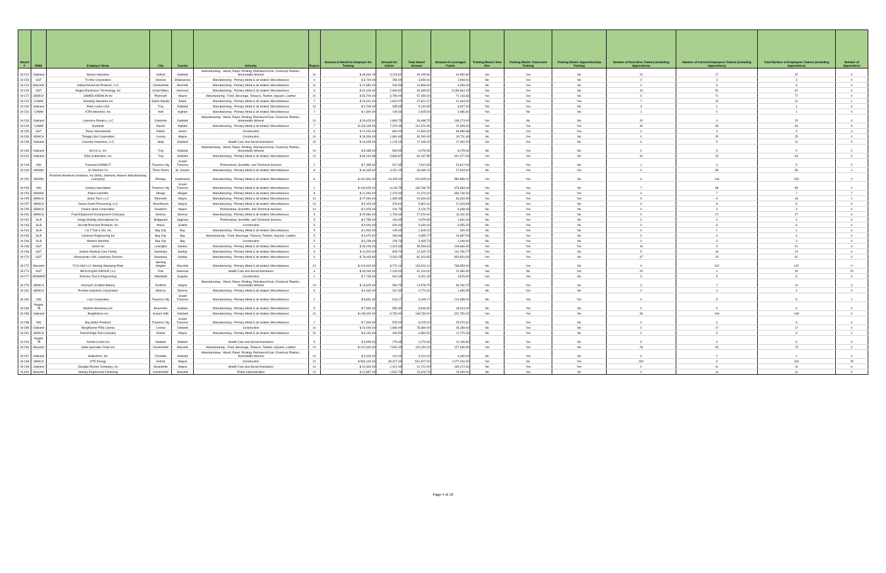| Award # | MWA | Employer Name | City | County | Industry | Region | Amount of Award to Employer for Training | Amount for Admin | Total Award Amount | Amount of Leveraged Funds | Training Model: New Hire | Training Model: Classroom Training | Training Model: Apprenticeship Training | Number of New Hires Trained (including Apprentices) | Number of Current Employees Trained (including Apprentices) | Total Number of Employees Trained (including Apprentices) | Number of Apprentices |
| --- | --- | --- | --- | --- | --- | --- | --- | --- | --- | --- | --- | --- | --- | --- | --- | --- | --- |
| 19-220 | Oakland | Barron Industries | Oxford | Oakland | Manufacturing - Wood, Paper, Printing, Petroleum/Coal, Chemical, Plastics, Nonmetallic Mineral | 10 | $ 45,940.15 | 3,215.81 | 49,155.96 | 44,590.80 | Yes | Yes | No | 20 | 17 | 37 | 0 |
| 19-223 | GST | Tri-Mer Corporation | Owosso | Shiawassee | Manufacturing - Primary Metal & all related, Miscellaneous | 6 | $ 3,700.00 | 259.00 | 3,959.00 | 2,808.00 | No | Yes | No | 0 | 3 | 3 | 0 |
| 19-224 | Macomb | Global Advanced Products, LLC | Chesterfield | Macomb | Manufacturing - Primary Metal & all related, Miscellaneous | 10 | $ 12,950.00 | 906.50 | 13,856.50 | 9,283.00 | No | Yes | No | 0 | 9 | 9 | 0 |
| 19-226 | GST | Magna Electronics Technology, Inc | Grand Blanc | Genesee | Manufacturing - Primary Metal & all related, Miscellaneous | 6 | $ 42,426.00 | 2,969.82 | 45,395.82 | 9,183,864.15 | Yes | Yes | No | 10 | 52 | 62 | 0 |
| 19-227 | SEMCA | SAMES KREMLIN Inc | Plymouth | Wayne | Manufacturing - Food, Beverage, Tobacco, Textiles, Apparel, Leather | 10 | $ 53,700.00 | 3,759.00 | 57,459.00 | 71,143.83 | Yes | Yes | No | 6 | 71 | 77 | 0 |
| 19-229 | CAMW | Dowding Industries Inc | Eaton Rapids | Eaton | Manufacturing - Primary Metal & all related, Miscellaneous | 7 | $ 26,001.00 | 1,820.07 | 27,821.07 | 21,494.00 | Yes | Yes | Yes | 7 | 15 | 22 | 1 |
| 19-230 | Oakland | Peter-Lacke USA | Troy | Oakland | Manufacturing - Primary Metal & all related, Miscellaneous | 10 | $ 4,795.00 | 335.65 | 5,130.65 | 8,007.00 | Yes | Yes | No | 3 | 1 | 4 | 0 |
| 19-231 | CAMW | KTM Industries, Inc | Holt | Ingham | Manufacturing - Primary Metal & all related, Miscellaneous | 7 | $ 1,500.00 | 105.00 | 1,605.00 | 2,686.40 | Yes | No | No | 1 | 0 | 1 | 0 |
| 19-233 | Oakland | Lawrence Plastics, LLC | Clarkston | Oakland | Manufacturing - Wood, Paper, Printing, Petroleum/Coal, Chemical, Plastics, Nonmetallic Mineral | 10 | $ 26,625.00 | 1,863.75 | 28,488.75 | 138,274.00 | Yes | No | No | 20 | 0 | 20 | 0 |
| 19-234 | CAMW | Gestamp | Mason | Ingham | Manufacturing - Primary Metal & all related, Miscellaneous | 7 | $ 103,149.00 | 7,220.49 | 110,370.39 | 22,405.00 | Yes | Yes | Yes | 30 | 33 | 63 | 3 |
| 19-235 | GST | Tower International | Elkton | Huron | Construction | 6 | $ 12,000.00 | 840.00 | 12,840.00 | 36,585.68 | No | Yes | Yes | 0 | 4 | 4 | 4 |
| 19-236 | SEMCA | Trilogiq USA Corporation | Livonia | Wayne | Construction | 10 | $ 28,309.00 | 1,981.63 | 30,290.63 | 30,711.99 | No | Yes | No | 0 | 25 | 25 | 0 |
| 19-238 | Oakland | Coventry Industries, LLC | Holly | Oakland | Health Care and Social Assistance | 10 | $ 16,045.00 | 1,123.15 | 17,168.15 | 17,092.00 | Yes | Yes | No | 6 | 5 | 11 | 0 |
| 19-239 | Oakland | M.A.K.S., Inc | Troy | Oakland | Manufacturing - Wood, Paper, Printing, Petroleum/Coal, Chemical, Plastics, Nonmetallic Mineral | 10 | $ 8,485.00 | 593.95 | 9,078.95 | 8,178.00 | No | Yes | No | 0 | 5 | 5 | 0 |
| 19-242 | Oakland | ESG Automotive, Inc | Troy | Oakland | Manufacturing - Primary Metal & all related, Miscellaneous | 10 | $ 84,240.98 | 5,896.87 | 90,137.85 | 441,377.08 | Yes | Yes | No | 40 | 23 | 63 | 0 |
| 19-248 | NW | TraverseCONNECT | Traverse City | Grand Traverse | Professional, Scientific, and Technical Services | 2 | $ 7,395.00 | 517.65 | 7,912.65 | 23,817.00 | Yes | Yes | No | 1 | 4 | 5 | 0 |
| 19-249 | MWSW | XL Machine Co | Three Rivers | St. Joseph | Manufacturing - Primary Metal & all related, Miscellaneous | 8 | $ 46,445.00 | 3,251.15 | 49,696.15 | 27,918.92 | No | Yes | Yes | 0 | 59 | 59 | 1 |
| 19-252 | MWSW | Erbsloeh Aluminum Solutions, Inc (EAS), (formerly: Bowers Manufacturing Company) | Portage | Kalamazoo | Manufacturing - Primary Metal & all related, Miscellaneous | 8 | $ 191,500.00 | 13,405.00 | 204,905.00 | 580,589.21 | Yes | Yes | No | 6 | 144 | 150 | 0 |
| 19-253 | NW | Century Specialties | Traverse City | Grand Traverse | Manufacturing - Primary Metal & all related, Miscellaneous | 2 | $ 130,625.00 | 9,143.75 | 139,768.75 | 373,893.00 | Yes | Yes | No | 7 | 88 | 95 | 0 |
| 19-254 | MWSW | Parker-Hannifin | Otsego | Allegan | Manufacturing - Primary Metal & all related, Miscellaneous | 8 | $ 21,000.00 | 1,470.00 | 22,470.00 | 363,740.00 | No | Yes | Yes | 0 | 7 | 7 | 7 |
| 19-255 | SEMCA | Globe Tech, LLC | Plymouth | Wayne | Manufacturing - Primary Metal & all related, Miscellaneous | 10 | $ 27,990.00 | 1,959.30 | 29,949.30 | 33,034.99 | Yes | Yes | Yes | 9 | 9 | 18 | 1 |
| 19-257 | SEMCA | Delaco Kasle Processing, LLC | Woodhaven | Wayne | Manufacturing - Primary Metal & all related, Miscellaneous | 10 | $ 5,423.00 | 379.61 | 5,802.61 | 21,303.93 | No | Yes | No | 0 | 8 | 8 | 0 |
| 19-259 | SEMCA | Delaco Steel Corporation | Dearborn | Wayne | Professional, Scientific, and Technical Services | 10 | $ 2,925.00 | 204.75 | 3,129.75 | 6,348.43 | No | Yes | No | 0 | 3 | 3 | 0 |
| 19-260 | SEMCA | Fluid Equipment Development Company | Monroe | Monroe | Manufacturing - Primary Metal & all related, Miscellaneous | 9 | $ 25,580.00 | 1,790.60 | 27,370.60 | 31,311.00 | No | Yes | No | 0 | 27 | 27 | 0 |
| 19-262 | GLB | Amigo Mobility International Inc | Bridgeport | Saginaw | Professional, Scientific, and Technical Services | 5 | $ 2,785.00 | 194.95 | 2,979.95 | 1,600.00 | No | Yes | No | 0 | 4 | 4 | 0 |
| 19-263 | GLB | Aircraft Precision Products, Inc | Ithaca | Gratiot | Construction | 5 | $ 9,000.00 | 630.00 | 9,630.00 | 9,355.20 | No | Yes | No | 0 | 8 | 8 | 0 |
| 19-264 | GLB | J & T Tool & Die, Inc | Bay City | Bay | Manufacturing - Primary Metal & all related, Miscellaneous | 5 | $ 1,500.00 | 105.00 | 1,605.00 | 600.00 | No | Yes | No | 0 | 1 | 1 | 0 |
| 19-265 | GLB | Cambron Engineering Inc | Bay City | Bay | Manufacturing - Food, Beverage, Tobacco, Textiles, Apparel, Leather | 5 | $ 4,070.81 | 284.96 | 4,355.77 | 10,687.54 | No | Yes | No | 0 | 4 | 4 | 0 |
| 19-266 | GLB | Modern Machine | Bay City | Bay | Construction | 5 | $ 3,239.00 | 226.73 | 3,465.73 | 1,299.00 | No | Yes | No | 0 | 3 | 3 | 0 |
| 19-268 | GST | Huron Inc | Lexington | Sanilac | Manufacturing - Primary Metal & all related, Miscellaneous | 6 | $ 33,209.00 | 2,324.63 | 35,533.63 | 108,866.00 | Yes | Yes | Yes | 16 | 5 | 21 | 4 |
| 19-269 | GST | Sanilac Medical Care Family | Sandusky | Sanilac | Manufacturing - Primary Metal & all related, Miscellaneous | 6 | $ 11,510.00 | 805.70 | 12,315.70 | 141,790.77 | Yes | Yes | No | 5 | 19 | 24 | 0 |
| 19-270 | GST | Vibracoustic USA, Sandusky Division | Sandusky | Sanilac | Manufacturing - Primary Metal & all related, Miscellaneous | 6 | $ 76,003.60 | 5,320.25 | 81,323.85 | 820,820.00 | Yes | Yes | No | 47 | 15 | 62 | 0 |
| 19-272 | Macomb | FCA USA LLC Sterling Stamping Plant | Sterling Heights | Macomb | Manufacturing - Primary Metal & all related, Miscellaneous | 10 | $ 124,602.00 | 8,722.14 | 133,324.14 | 768,353.00 | No | Yes | No | 0 | 102 | 102 | 0 |
| 19-274 | GST | NEXUS QSD GROUP, LLC | Flint | Genesee | Health Care and Social Assistance | 6 | $ 30,000.00 | 2,100.00 | 32,100.00 | 12,650.00 | Yes | No | Yes | 20 | 0 | 20 | 20 |
| 19-277 | UPWARD | Extreme Tool & Engineering | Wakefield | Gogebic | Construction | 1 | $ 7,749.00 | 542.43 | 8,291.43 | 3,578.00 | Yes | Yes | No | 3 | 5 | 8 | 0 |
| 19-279 | SEMCA | Ackroyd's Scottish Bakery | Redford | Wayne | Manufacturing - Wood, Paper, Printing, Petroleum/Coal, Chemical, Plastics, Nonmetallic Mineral | 10 | $ 13,625.00 | 953.75 | 14,578.75 | 33,760.72 | Yes | Yes | No | 3 | 7 | 10 | 0 |
| 19-281 | SEMCA | Premier Industries Corporation | Monroe | Monroe | Manufacturing - Primary Metal & all related, Miscellaneous | 9 | $ 4,462.00 | 312.34 | 4,774.34 | 1,465.55 | No | Yes | No | 0 | 4 | 4 | 0 |
| 19-282 | NW | Lear Corporation | Traverse City | Grand Traverse | Manufacturing - Primary Metal & all related, Miscellaneous | 2 | $ 8,831.00 | 618.17 | 9,449.17 | 214,358.00 | No | Yes | Yes | 0 | 5 | 5 | 2 |
| 19-283 | Region 7B | Modern Machinery Inc | Beaverton | Gladwin | Manufacturing - Primary Metal & all related, Miscellaneous | 5 | $ 7,990.00 | 559.30 | 8,549.30 | 18,624.00 | No | Yes | No | 0 | 6 | 6 | 0 |
| 19-286 | Oakland | BorgWarner Inc | Auburn Hills | Oakland | Manufacturing - Primary Metal & all related, Miscellaneous | 10 | $ 139,000.00 | 9,730.00 | 148,730.00 | 322,750.00 | Yes | Yes | No | 33 | 106 | 139 | 0 |
| 19-288 | NW | Bay Motor Products | Traverse City | Grand Traverse | Manufacturing - Primary Metal & all related, Miscellaneous | 2 | $ 7,500.00 | 525.00 | 8,025.00 | 25,470.61 | No | Yes | No | 0 | 6 | 6 | 0 |
| 19-289 | Oakland | BorgWarner PDS Livonia | Livonia | Oakland | Construction | 10 | $ 24,000.00 | 1,680.00 | 25,680.00 | 18,189.00 | No | Yes | No | 0 | 17 | 17 | 0 |
| 19-291 | SEMCA | Detroit Edge Tool Company | Detroit | Wayne | Manufacturing - Primary Metal & all related, Miscellaneous | 10 | $ 6,150.00 | 430.50 | 6,580.50 | 11,779.28 | No | Yes | No | 0 | 9 | 9 | 0 |
| 19-294 | Region 7B | Arnold Center Inc | Gladwin | Gladwin | Health Care and Social Assistance | 5 | $ 3,995.00 | 279.65 | 4,274.65 | 12,165.80 | No | Yes | No | 0 | 6 | 6 | 0 |
| 19-296 | Macomb | Safie Specialty Foods Inc | Chesterfield | Macomb | Manufacturing - Food, Beverage, Tobacco, Textiles, Apparel, Leather | 10 | $ 107,600.00 | 7,532.00 | 115,132.00 | 127,939.90 | Yes | Yes | No | 28 | 45 | 73 | 0 |
| 19-297 | Oakland | Betterform, Inc | Ferndale | Oakland | Manufacturing - Wood, Paper, Printing, Petroleum/Coal, Chemical, Plastics, Nonmetallic Mineral | 10 | $ 3,000.00 | 210.00 | 3,210.00 | 6,180.00 | No | Yes | No | 0 | 2 | 2 | 0 |
| 19-298 | SEMCA | DTE Energy | Detroit | Wayne | Construction | 10 | $ 506,100.00 | 35,427.00 | 541,527.00 | 1,077,016.00 | Yes | No | Yes | 260 | 0 | 260 | 78 |
| 19-299 | Oakland | Douglas Electric Company, Inc | Wyandotte | Wayne | Health Care and Social Assistance | 10 | $ 20,300.00 | 1,421.00 | 21,721.00 | 165,172.00 | No | Yes | Yes | 0 | 11 | 11 | 6 |
| 19-300 | Macomb | Stanley Engineered Fastening | Chesterfield | Macomb | Public Administration | 10 | $ 21,897.00 | 1,532.79 | 23,429.79 | 23,099.00 | No | Yes | No | 0 | 16 | 16 | 0 |
Page 4 of 18